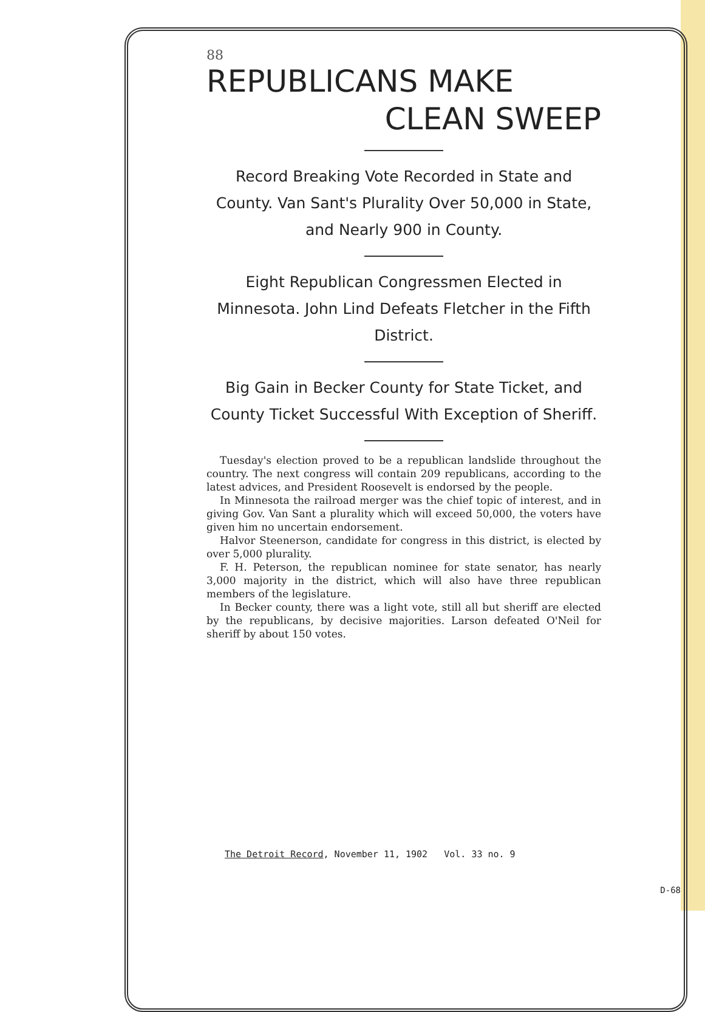88
REPUBLICANS MAKE
CLEAN SWEEP
Record Breaking Vote Recorded in State and County. Van Sant's Plurality Over 50,000 in State, and Nearly 900 in County.
Eight Republican Congressmen Elected in Minnesota. John Lind Defeats Fletcher in the Fifth District.
Big Gain in Becker County for State Ticket, and County Ticket Successful With Exception of Sheriff.
Tuesday's election proved to be a republican landslide throughout the country. The next congress will contain 209 republicans, according to the latest advices, and President Roosevelt is endorsed by the people.
In Minnesota the railroad merger was the chief topic of interest, and in giving Gov. Van Sant a plurality which will exceed 50,000, the voters have given him no uncertain endorsement.
Halvor Steenerson, candidate for congress in this district, is elected by over 5,000 plurality.
F. H. Peterson, the republican nominee for state senator, has nearly 3,000 majority in the district, which will also have three republican members of the legislature.
In Becker county, there was a light vote, still all but sheriff are elected by the republicans, by decisive majorities. Larson defeated O'Neil for sheriff by about 150 votes.
The Detroit Record, November 11, 1902 Vol. 33 no. 9
D-68